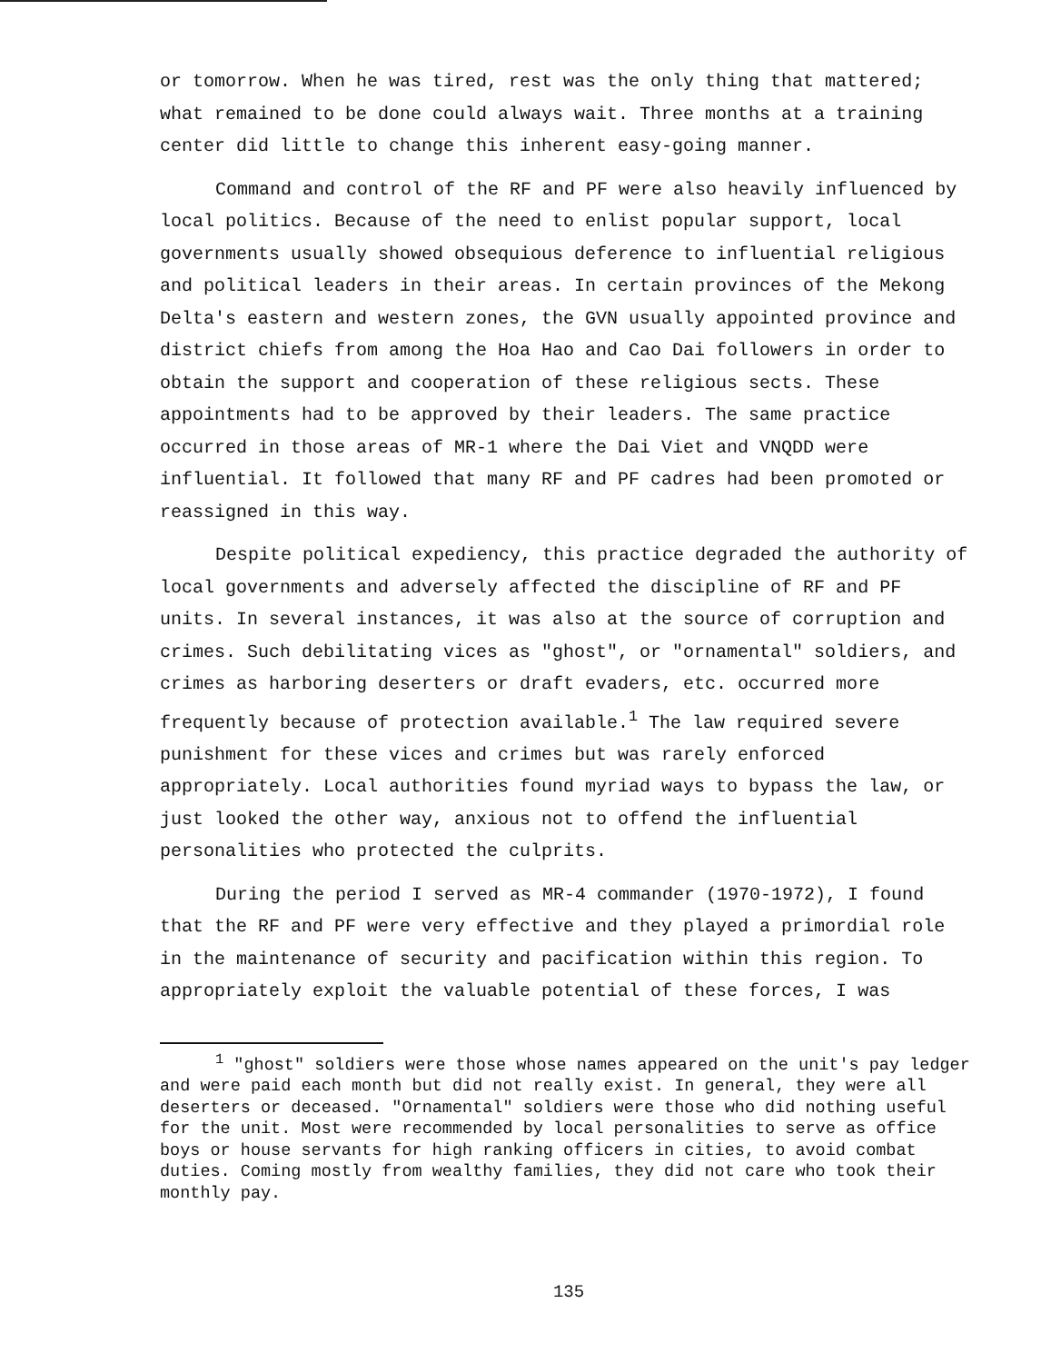or tomorrow. When he was tired, rest was the only thing that mattered; what remained to be done could always wait. Three months at a training center did little to change this inherent easy-going manner.
Command and control of the RF and PF were also heavily influenced by local politics. Because of the need to enlist popular support, local governments usually showed obsequious deference to influential religious and political leaders in their areas. In certain provinces of the Mekong Delta's eastern and western zones, the GVN usually appointed province and district chiefs from among the Hoa Hao and Cao Dai followers in order to obtain the support and cooperation of these religious sects. These appointments had to be approved by their leaders. The same practice occurred in those areas of MR-1 where the Dai Viet and VNQDD were influential. It followed that many RF and PF cadres had been promoted or reassigned in this way.
Despite political expediency, this practice degraded the authority of local governments and adversely affected the discipline of RF and PF units. In several instances, it was also at the source of corruption and crimes. Such debilitating vices as "ghost", or "ornamental" soldiers, and crimes as harboring deserters or draft evaders, etc. occurred more frequently because of protection available.<sup>1</sup> The law required severe punishment for these vices and crimes but was rarely enforced appropriately. Local authorities found myriad ways to bypass the law, or just looked the other way, anxious not to offend the influential personalities who protected the culprits.
During the period I served as MR-4 commander (1970-1972), I found that the RF and PF were very effective and they played a primordial role in the maintenance of security and pacification within this region. To appropriately exploit the valuable potential of these forces, I was
<sup>1</sup> "ghost" soldiers were those whose names appeared on the unit's pay ledger and were paid each month but did not really exist. In general, they were all deserters or deceased. "Ornamental" soldiers were those who did nothing useful for the unit. Most were recommended by local personalities to serve as office boys or house servants for high ranking officers in cities, to avoid combat duties. Coming mostly from wealthy families, they did not care who took their monthly pay.
135